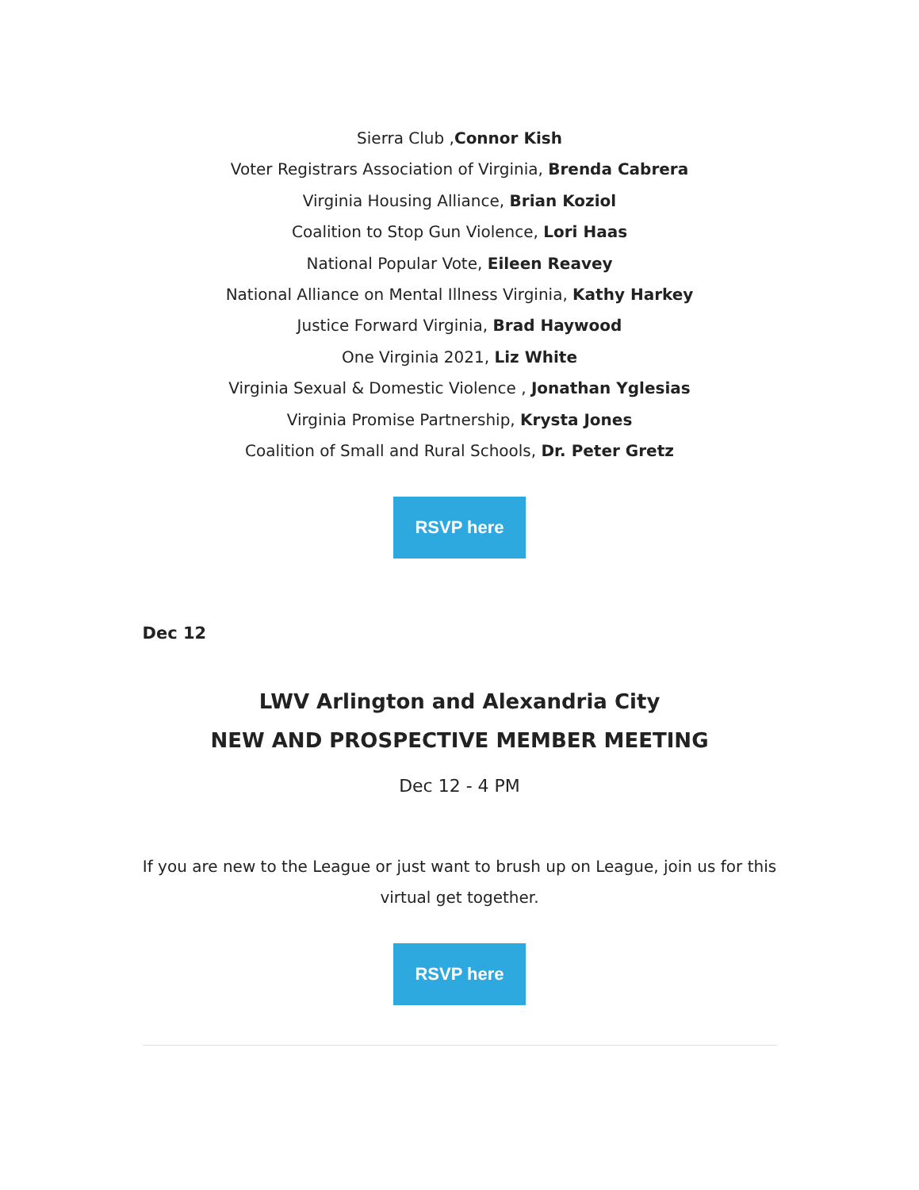Sierra Club ,Connor Kish
Voter Registrars Association of Virginia, Brenda Cabrera
Virginia Housing Alliance, Brian Koziol
Coalition to Stop Gun Violence, Lori Haas
National Popular Vote, Eileen Reavey
National Alliance on Mental Illness Virginia, Kathy Harkey
Justice Forward Virginia, Brad Haywood
One Virginia 2021, Liz White
Virginia Sexual & Domestic Violence , Jonathan Yglesias
Virginia Promise Partnership, Krysta Jones
Coalition of Small and Rural Schools, Dr. Peter Gretz
RSVP here
Dec 12
LWV Arlington and Alexandria City
NEW AND PROSPECTIVE MEMBER MEETING
Dec 12 - 4 PM
If you are new to the League or just want to brush up on League, join us for this virtual get together.
RSVP here